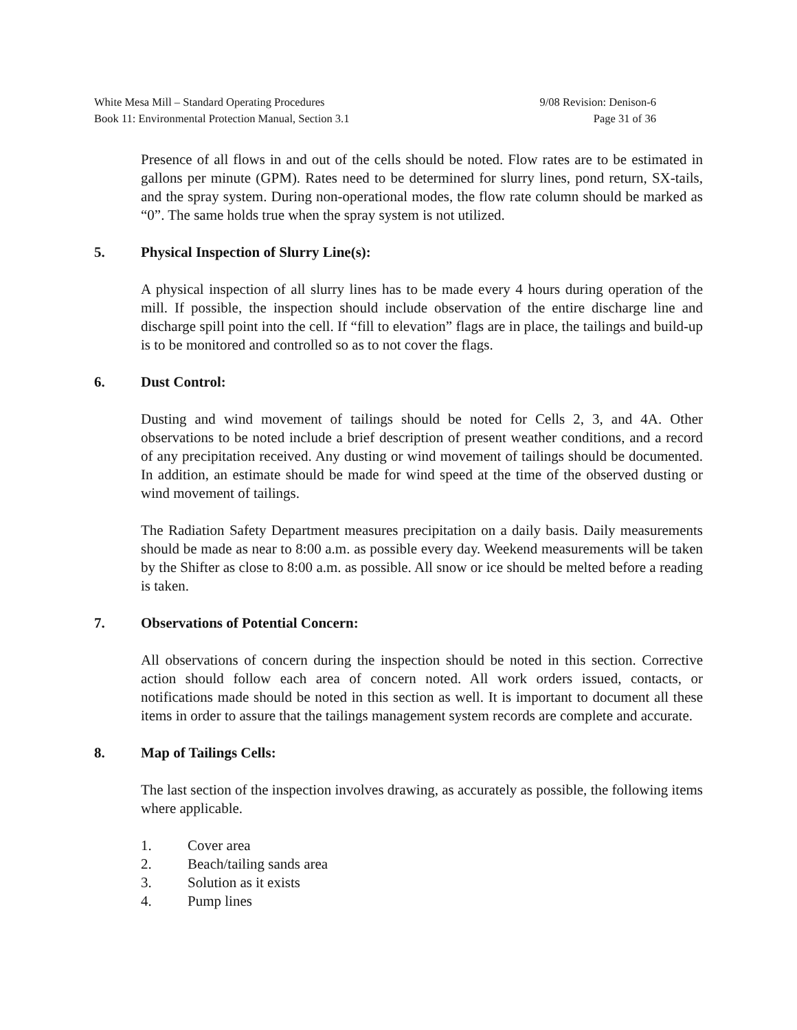White Mesa Mill – Standard Operating Procedures
Book 11: Environmental Protection Manual, Section 3.1
9/08 Revision: Denison-6
Page 31 of 36
Presence of all flows in and out of the cells should be noted. Flow rates are to be estimated in gallons per minute (GPM). Rates need to be determined for slurry lines, pond return, SX-tails, and the spray system. During non-operational modes, the flow rate column should be marked as “0”. The same holds true when the spray system is not utilized.
5. Physical Inspection of Slurry Line(s):
A physical inspection of all slurry lines has to be made every 4 hours during operation of the mill. If possible, the inspection should include observation of the entire discharge line and discharge spill point into the cell. If “fill to elevation” flags are in place, the tailings and build-up is to be monitored and controlled so as to not cover the flags.
6. Dust Control:
Dusting and wind movement of tailings should be noted for Cells 2, 3, and 4A. Other observations to be noted include a brief description of present weather conditions, and a record of any precipitation received. Any dusting or wind movement of tailings should be documented. In addition, an estimate should be made for wind speed at the time of the observed dusting or wind movement of tailings.
The Radiation Safety Department measures precipitation on a daily basis. Daily measurements should be made as near to 8:00 a.m. as possible every day. Weekend measurements will be taken by the Shifter as close to 8:00 a.m. as possible. All snow or ice should be melted before a reading is taken.
7. Observations of Potential Concern:
All observations of concern during the inspection should be noted in this section. Corrective action should follow each area of concern noted. All work orders issued, contacts, or notifications made should be noted in this section as well. It is important to document all these items in order to assure that the tailings management system records are complete and accurate.
8. Map of Tailings Cells:
The last section of the inspection involves drawing, as accurately as possible, the following items where applicable.
1. Cover area
2. Beach/tailing sands area
3. Solution as it exists
4. Pump lines